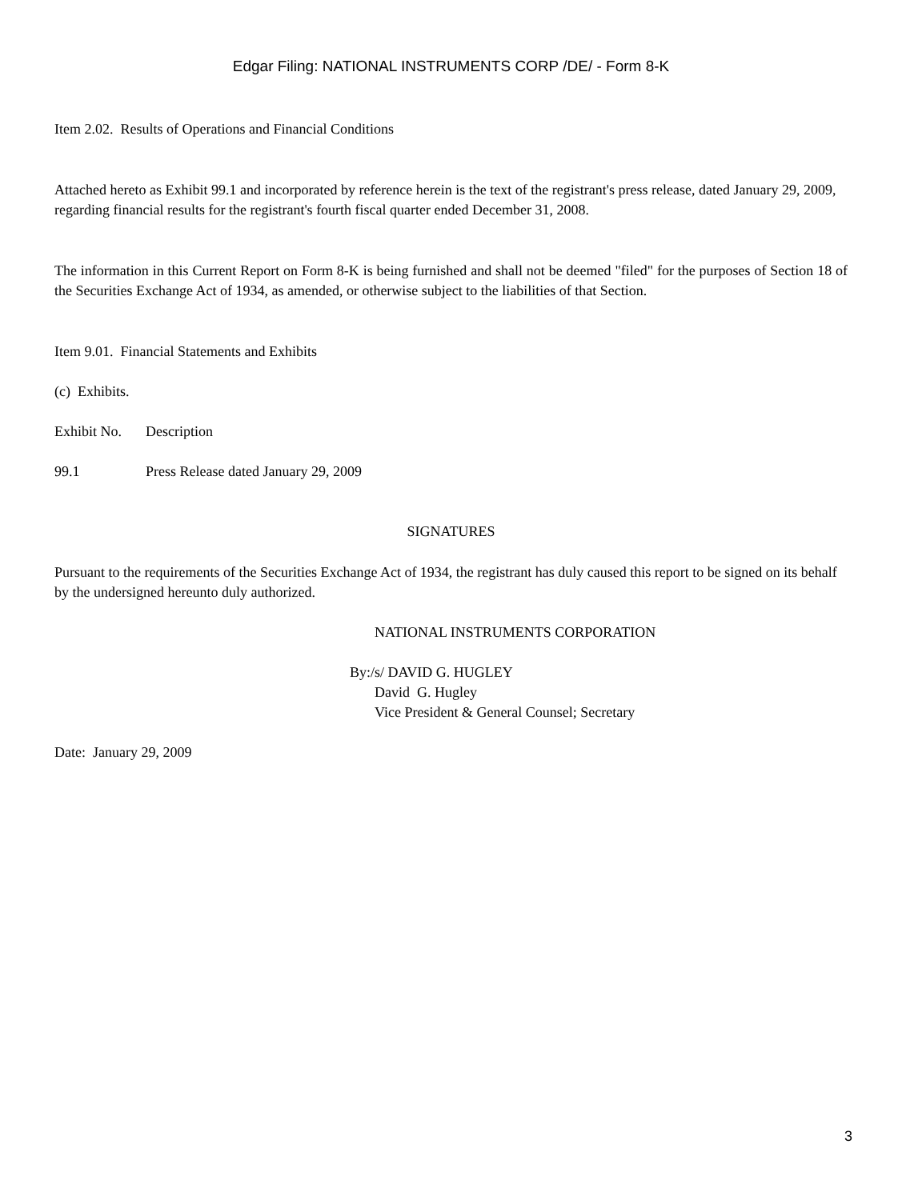Edgar Filing: NATIONAL INSTRUMENTS CORP /DE/ - Form 8-K
Item 2.02. Results of Operations and Financial Conditions
Attached hereto as Exhibit 99.1 and incorporated by reference herein is the text of the registrant's press release, dated January 29, 2009, regarding financial results for the registrant's fourth fiscal quarter ended December 31, 2008.
The information in this Current Report on Form 8-K is being furnished and shall not be deemed "filed" for the purposes of Section 18 of the Securities Exchange Act of 1934, as amended, or otherwise subject to the liabilities of that Section.
Item 9.01. Financial Statements and Exhibits
(c) Exhibits.
| Exhibit No. | Description |
| 99.1 | Press Release dated January 29, 2009 |
SIGNATURES
Pursuant to the requirements of the Securities Exchange Act of 1934, the registrant has duly caused this report to be signed on its behalf by the undersigned hereunto duly authorized.
NATIONAL INSTRUMENTS CORPORATION
By:/s/ DAVID G. HUGLEY
David G. Hugley
Vice President & General Counsel; Secretary
Date: January 29, 2009
3